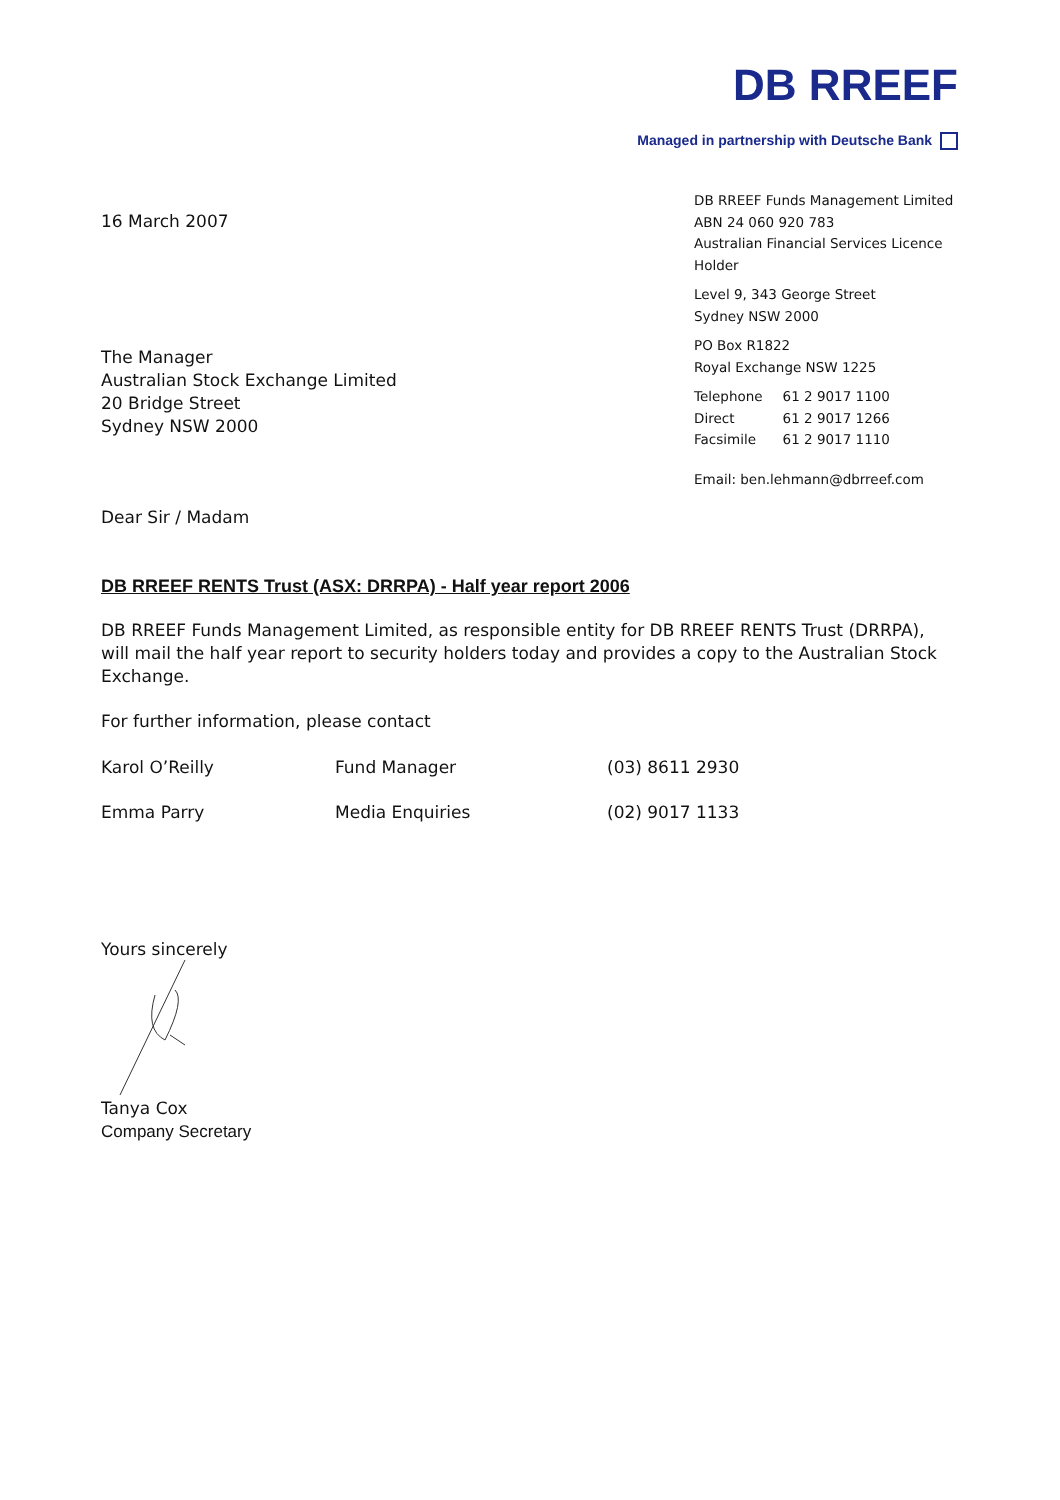DB RREEF
Managed in partnership with Deutsche Bank
DB RREEF Funds Management Limited
ABN 24 060 920 783
Australian Financial Services Licence Holder
Level 9, 343 George Street
Sydney NSW 2000
PO Box R1822
Royal Exchange NSW 1225
| Telephone | 61 2 9017 1100 |
| Direct | 61 2 9017 1266 |
| Facsimile | 61 2 9017 1110 |
Email: ben.lehmann@dbrreef.com
16 March 2007
The Manager
Australian Stock Exchange Limited
20 Bridge Street
Sydney NSW 2000
Dear Sir / Madam
DB RREEF RENTS Trust (ASX: DRRPA) - Half year report 2006
DB RREEF Funds Management Limited, as responsible entity for DB RREEF RENTS Trust (DRRPA), will mail the half year report to security holders today and provides a copy to the Australian Stock Exchange.
For further information, please contact
| Karol O’Reilly | Fund Manager | (03) 8611 2930 |
| Emma Parry | Media Enquiries | (02) 9017 1133 |
Yours sincerely
Tanya Cox
Company Secretary